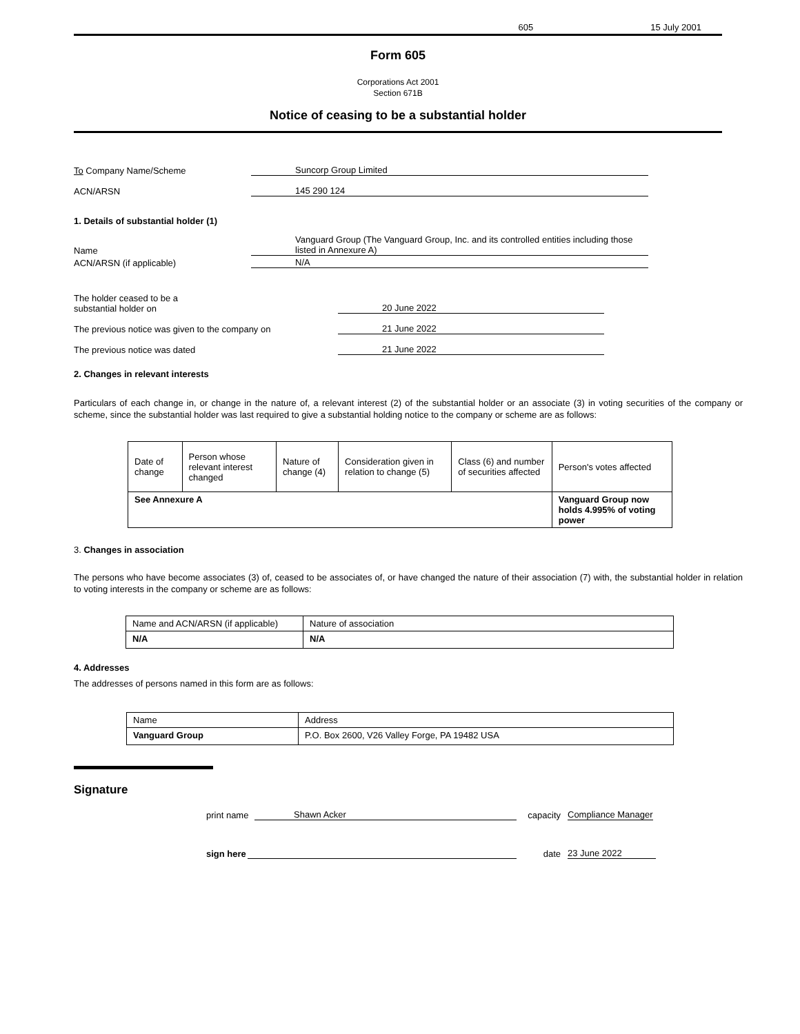605 15 July 2001
Form 605
Corporations Act 2001
Section 671B
Notice of ceasing to be a substantial holder
To Company Name/Scheme Suncorp Group Limited
ACN/ARSN 145 290 124
1. Details of substantial holder (1)
Name Vanguard Group (The Vanguard Group, Inc. and its controlled entities including those listed in Annexure A)
ACN/ARSN (if applicable) N/A
The holder ceased to be a
substantial holder on 20 June 2022
The previous notice was given to the company on 21 June 2022
The previous notice was dated 21 June 2022
2. Changes in relevant interests
Particulars of each change in, or change in the nature of, a relevant interest (2) of the substantial holder or an associate (3) in voting securities of the company or scheme, since the substantial holder was last required to give a substantial holding notice to the company or scheme are as follows:
| Date of change | Person whose relevant interest changed | Nature of change (4) | Consideration given in relation to change (5) | Class (6) and number of securities affected | Person's votes affected |
| --- | --- | --- | --- | --- | --- |
| See Annexure A | | | | | Vanguard Group now holds 4.995% of voting power |
3. Changes in association
The persons who have become associates (3) of, ceased to be associates of, or have changed the nature of their association (7) with, the substantial holder in relation to voting interests in the company or scheme are as follows:
| Name and ACN/ARSN (if applicable) | Nature of association |
| --- | --- |
| N/A | N/A |
4. Addresses
The addresses of persons named in this form are as follows:
| Name | Address |
| --- | --- |
| Vanguard Group | P.O. Box 2600, V26 Valley Forge, PA 19482 USA |
Signature
print name Shawn Acker capacity Compliance Manager
sign here date 23 June 2022